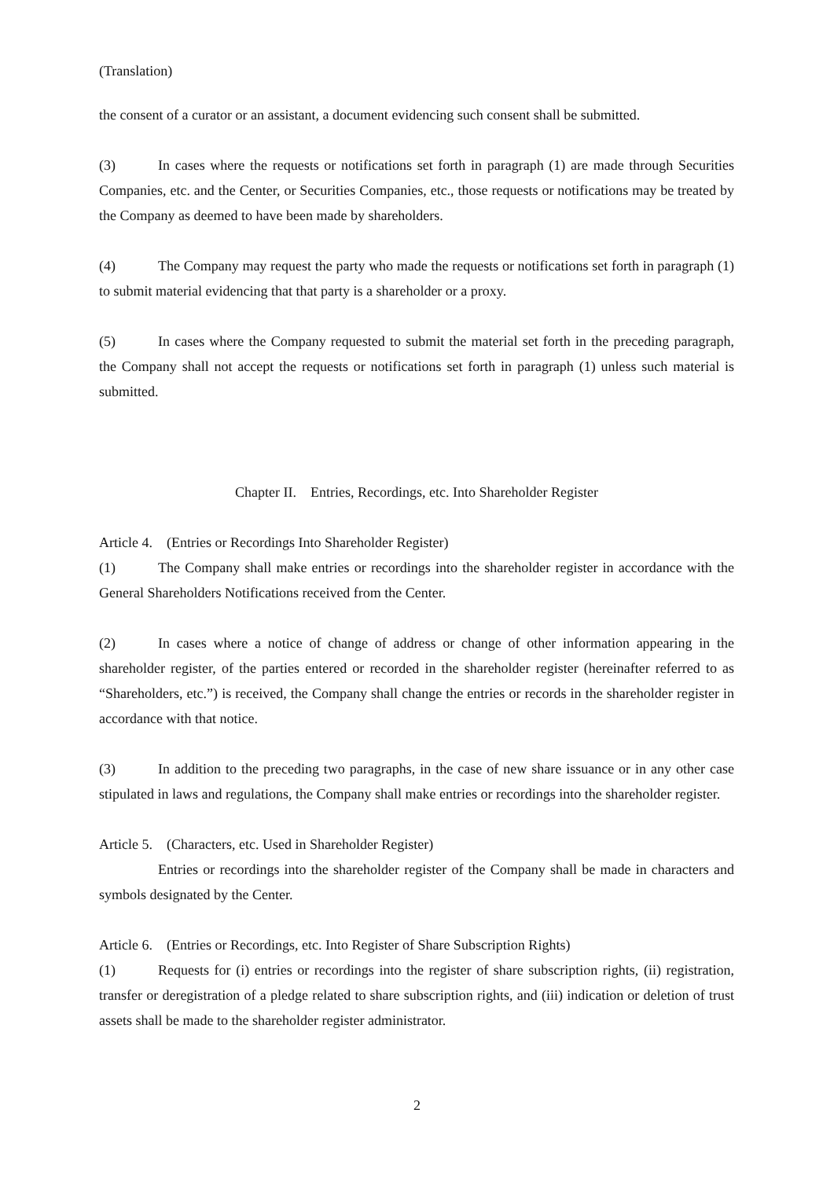(Translation)
the consent of a curator or an assistant, a document evidencing such consent shall be submitted.
(3) In cases where the requests or notifications set forth in paragraph (1) are made through Securities Companies, etc. and the Center, or Securities Companies, etc., those requests or notifications may be treated by the Company as deemed to have been made by shareholders.
(4) The Company may request the party who made the requests or notifications set forth in paragraph (1) to submit material evidencing that that party is a shareholder or a proxy.
(5) In cases where the Company requested to submit the material set forth in the preceding paragraph, the Company shall not accept the requests or notifications set forth in paragraph (1) unless such material is submitted.
Chapter II. Entries, Recordings, etc. Into Shareholder Register
Article 4. (Entries or Recordings Into Shareholder Register)
(1) The Company shall make entries or recordings into the shareholder register in accordance with the General Shareholders Notifications received from the Center.
(2) In cases where a notice of change of address or change of other information appearing in the shareholder register, of the parties entered or recorded in the shareholder register (hereinafter referred to as “Shareholders, etc.”) is received, the Company shall change the entries or records in the shareholder register in accordance with that notice.
(3) In addition to the preceding two paragraphs, in the case of new share issuance or in any other case stipulated in laws and regulations, the Company shall make entries or recordings into the shareholder register.
Article 5. (Characters, etc. Used in Shareholder Register)
Entries or recordings into the shareholder register of the Company shall be made in characters and symbols designated by the Center.
Article 6. (Entries or Recordings, etc. Into Register of Share Subscription Rights)
(1) Requests for (i) entries or recordings into the register of share subscription rights, (ii) registration, transfer or deregistration of a pledge related to share subscription rights, and (iii) indication or deletion of trust assets shall be made to the shareholder register administrator.
2